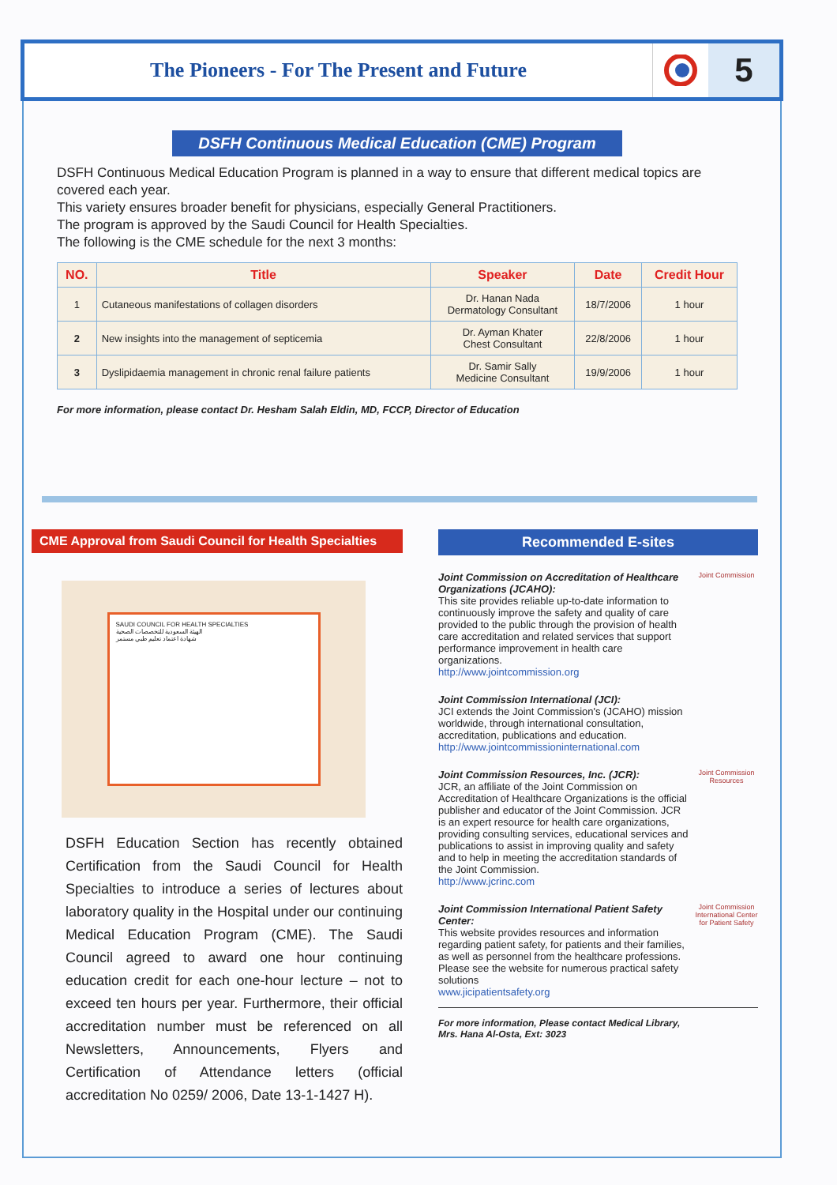The Pioneers - For The Present and Future
5
DSFH Continuous Medical Education (CME) Program
DSFH Continuous Medical Education Program is planned in a way to ensure that different medical topics are covered each year.
This variety ensures broader benefit for physicians, especially General Practitioners.
The program is approved by the Saudi Council for Health Specialties.
The following is the CME schedule for the next 3 months:
| NO. | Title | Speaker | Date | Credit Hour |
| --- | --- | --- | --- | --- |
| 1 | Cutaneous manifestations of collagen disorders | Dr. Hanan Nada Dermatology Consultant | 18/7/2006 | 1 hour |
| 2 | New insights into the management of septicemia | Dr. Ayman Khater Chest Consultant | 22/8/2006 | 1 hour |
| 3 | Dyslipidaemia management in chronic renal failure patients | Dr. Samir Sally Medicine Consultant | 19/9/2006 | 1 hour |
For more information, please contact Dr. Hesham Salah Eldin, MD, FCCP, Director of Education
CME Approval from Saudi Council for Health Specialties
SAUDI COUNCIL FOR HEALTH SPECIALTIES
الهيئة السعودية للتخصصات الصحية
شهادة اعتماد تعليم طبي مستمر
DSFH Education Section has recently obtained Certification from the Saudi Council for Health Specialties to introduce a series of lectures about laboratory quality in the Hospital under our continuing Medical Education Program (CME). The Saudi Council agreed to award one hour continuing education credit for each one-hour lecture – not to exceed ten hours per year. Furthermore, their official accreditation number must be referenced on all Newsletters, Announcements, Flyers and Certification of Attendance letters (official accreditation No 0259/ 2006, Date 13-1-1427 H).
Recommended E-sites
Joint Commission on Accreditation of Healthcare Organizations (JCAHO):
This site provides reliable up-to-date information to continuously improve the safety and quality of care provided to the public through the provision of health care accreditation and related services that support performance improvement in health care organizations.
http://www.jointcommission.org
Joint Commission
Joint Commission International (JCI):
JCI extends the Joint Commission's (JCAHO) mission worldwide, through international consultation, accreditation, publications and education.
http://www.jointcommissioninternational.com
Joint Commission Resources, Inc. (JCR):
JCR, an affiliate of the Joint Commission on Accreditation of Healthcare Organizations is the official publisher and educator of the Joint Commission. JCR is an expert resource for health care organizations, providing consulting services, educational services and publications to assist in improving quality and safety and to help in meeting the accreditation standards of the Joint Commission.
http://www.jcrinc.com
Joint Commission Resources
Joint Commission International Patient Safety Center:
This website provides resources and information regarding patient safety, for patients and their families, as well as personnel from the healthcare professions. Please see the website for numerous practical safety solutions
www.jicipatientsafety.org
Joint Commission International Center for Patient Safety
For more information, Please contact Medical Library,
Mrs. Hana Al-Osta, Ext: 3023